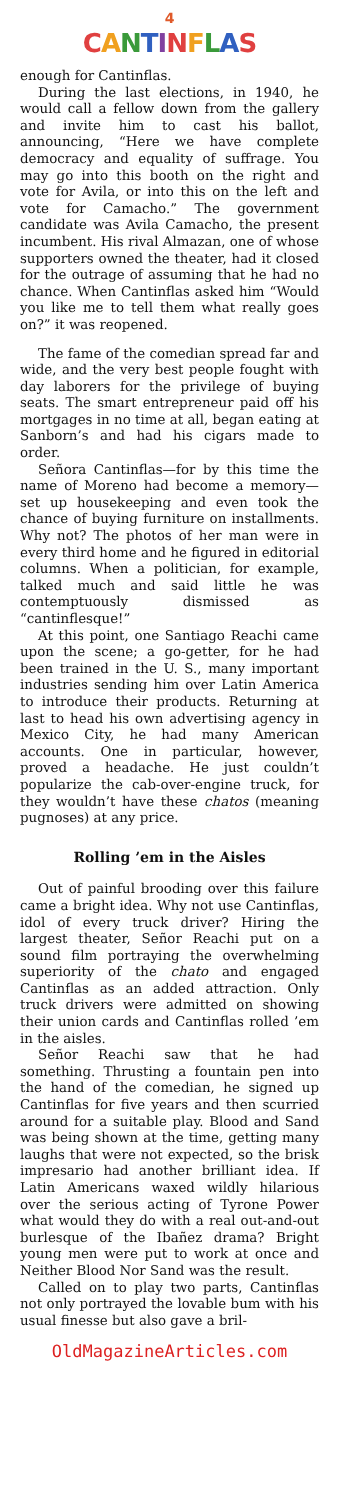4
CANTINFLAS
enough for Cantinflas.
During the last elections, in 1940, he would call a fellow down from the gallery and invite him to cast his ballot, announcing, “Here we have complete democracy and equality of suffrage. You may go into this booth on the right and vote for Avila, or into this on the left and vote for Camacho.” The government candidate was Avila Camacho, the present incumbent. His rival Almazan, one of whose supporters owned the theater, had it closed for the outrage of assuming that he had no chance. When Cantinflas asked him “Would you like me to tell them what really goes on?” it was reopened.
The fame of the comedian spread far and wide, and the very best people fought with day laborers for the privilege of buying seats. The smart entrepreneur paid off his mortgages in no time at all, began eating at Sanborn’s and had his cigars made to order.
Señora Cantinflas—for by this time the name of Moreno had become a memory—set up housekeeping and even took the chance of buying furniture on installments. Why not? The photos of her man were in every third home and he figured in editorial columns. When a politician, for example, talked much and said little he was contemptuously dismissed as “cantinflesque!”
At this point, one Santiago Reachi came upon the scene; a go-getter, for he had been trained in the U. S., many important industries sending him over Latin America to introduce their products. Returning at last to head his own advertising agency in Mexico City, he had many American accounts. One in particular, however, proved a headache. He just couldn’t popularize the cab-over-engine truck, for they wouldn’t have these chatos (meaning pugnoses) at any price.
Rolling ’em in the Aisles
Out of painful brooding over this failure came a bright idea. Why not use Cantinflas, idol of every truck driver? Hiring the largest theater, Señor Reachi put on a sound film portraying the overwhelming superiority of the chato and engaged Cantinflas as an added attraction. Only truck drivers were admitted on showing their union cards and Cantinflas rolled ’em in the aisles.
Señor Reachi saw that he had something. Thrusting a fountain pen into the hand of the comedian, he signed up Cantinflas for five years and then scurried around for a suitable play. Blood and Sand was being shown at the time, getting many laughs that were not expected, so the brisk impresario had another brilliant idea. If Latin Americans waxed wildly hilarious over the serious acting of Tyrone Power what would they do with a real out-and-out burlesque of the Ibañez drama? Bright young men were put to work at once and Neither Blood Nor Sand was the result.
Called on to play two parts, Cantinflas not only portrayed the lovable bum with his usual finesse but also gave a bril-
OldMagazineArticles.com